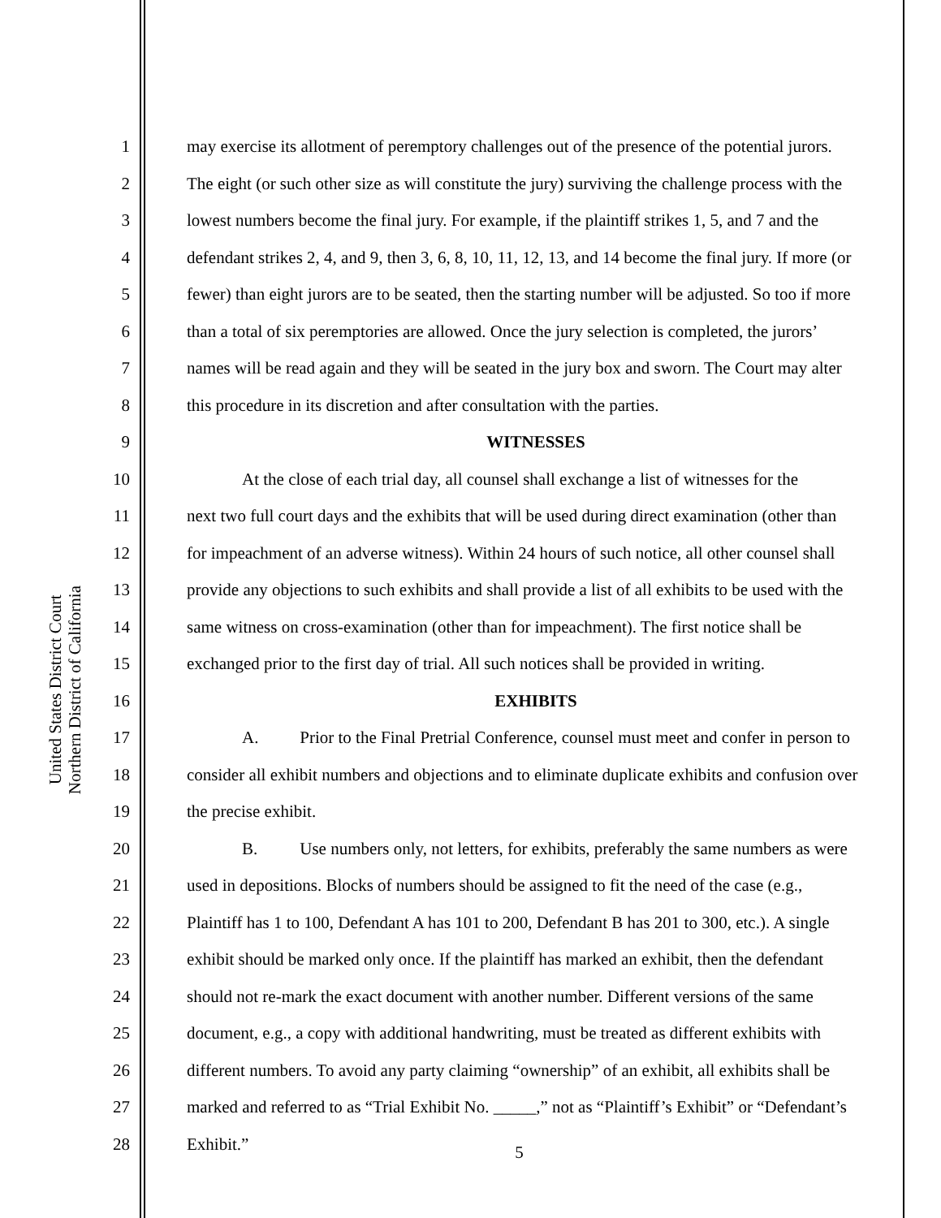United States District Court
Northern District of California
1 may exercise its allotment of peremptory challenges out of the presence of the potential jurors.
2 The eight (or such other size as will constitute the jury) surviving the challenge process with the
3 lowest numbers become the final jury. For example, if the plaintiff strikes 1, 5, and 7 and the
4 defendant strikes 2, 4, and 9, then 3, 6, 8, 10, 11, 12, 13, and 14 become the final jury. If more (or
5 fewer) than eight jurors are to be seated, then the starting number will be adjusted. So too if more
6 than a total of six peremptories are allowed. Once the jury selection is completed, the jurors’
7 names will be read again and they will be seated in the jury box and sworn. The Court may alter
8 this procedure in its discretion and after consultation with the parties.
9 WITNESSES
10 At the close of each trial day, all counsel shall exchange a list of witnesses for the
11 next two full court days and the exhibits that will be used during direct examination (other than
12 for impeachment of an adverse witness). Within 24 hours of such notice, all other counsel shall
13 provide any objections to such exhibits and shall provide a list of all exhibits to be used with the
14 same witness on cross-examination (other than for impeachment). The first notice shall be
15 exchanged prior to the first day of trial. All such notices shall be provided in writing.
16 EXHIBITS
17 A. Prior to the Final Pretrial Conference, counsel must meet and confer in person to
18 consider all exhibit numbers and objections and to eliminate duplicate exhibits and confusion over
19 the precise exhibit.
20 B. Use numbers only, not letters, for exhibits, preferably the same numbers as were
21 used in depositions. Blocks of numbers should be assigned to fit the need of the case (e.g.,
22 Plaintiff has 1 to 100, Defendant A has 101 to 200, Defendant B has 201 to 300, etc.). A single
23 exhibit should be marked only once. If the plaintiff has marked an exhibit, then the defendant
24 should not re-mark the exact document with another number. Different versions of the same
25 document, e.g., a copy with additional handwriting, must be treated as different exhibits with
26 different numbers. To avoid any party claiming “ownership” of an exhibit, all exhibits shall be
27 marked and referred to as “Trial Exhibit No. _____,” not as “Plaintiff’s Exhibit” or “Defendant’s
28 Exhibit.”
5